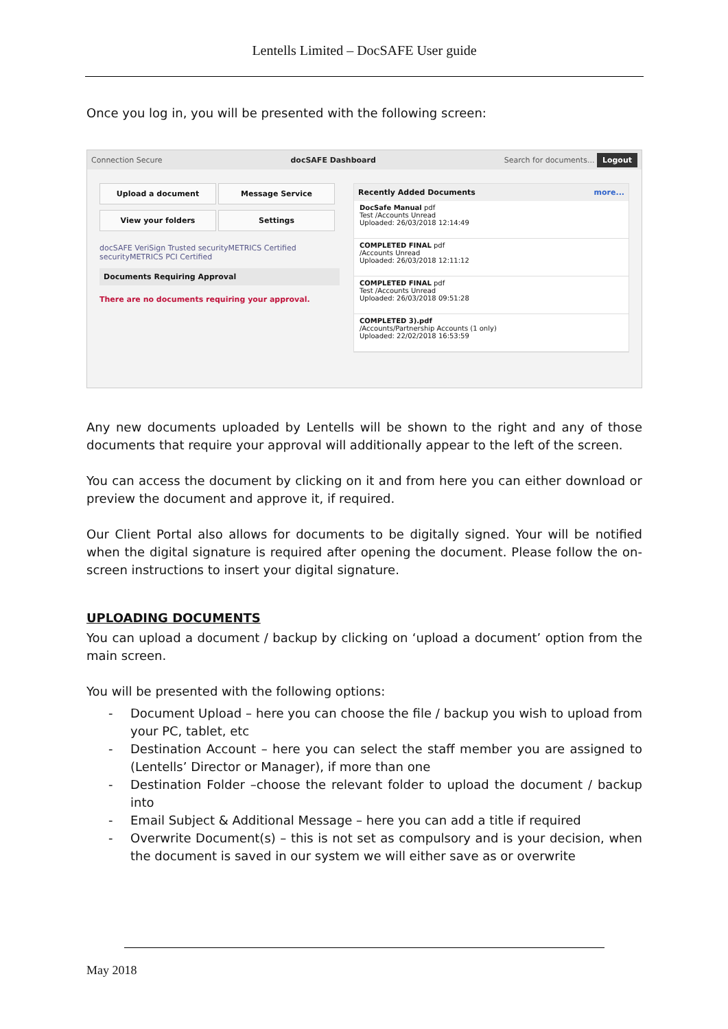Lentells Limited – DocSAFE User guide
Once you log in, you will be presented with the following screen:
Connection Secure docSAFE Dashboard Search for documents... Logout
Upload a document Message Service View your folders Settings
docSAFE VeriSign Trusted securityMETRICS Certified securityMETRICS PCI Certified
Documents Requiring Approval
There are no documents requiring your approval.
Recently Added Documents more...
DocSafe Manual pdf
Test /Accounts Unread
Uploaded: 26/03/2018 12:14:49
COMPLETED FINAL pdf
/Accounts Unread
Uploaded: 26/03/2018 12:11:12
COMPLETED FINAL pdf
Test /Accounts Unread
Uploaded: 26/03/2018 09:51:28
COMPLETED 3).pdf
/Accounts/Partnership Accounts (1 only)
Uploaded: 22/02/2018 16:53:59
Any new documents uploaded by Lentells will be shown to the right and any of those documents that require your approval will additionally appear to the left of the screen.
You can access the document by clicking on it and from here you can either download or preview the document and approve it, if required.
Our Client Portal also allows for documents to be digitally signed. Your will be notified when the digital signature is required after opening the document. Please follow the on-screen instructions to insert your digital signature.
UPLOADING DOCUMENTS
You can upload a document / backup by clicking on ‘upload a document’ option from the main screen.
You will be presented with the following options:
- Document Upload – here you can choose the file / backup you wish to upload from your PC, tablet, etc
- Destination Account – here you can select the staff member you are assigned to (Lentells’ Director or Manager), if more than one
- Destination Folder –choose the relevant folder to upload the document / backup into
- Email Subject & Additional Message – here you can add a title if required
- Overwrite Document(s) – this is not set as compulsory and is your decision, when the document is saved in our system we will either save as or overwrite
May 2018